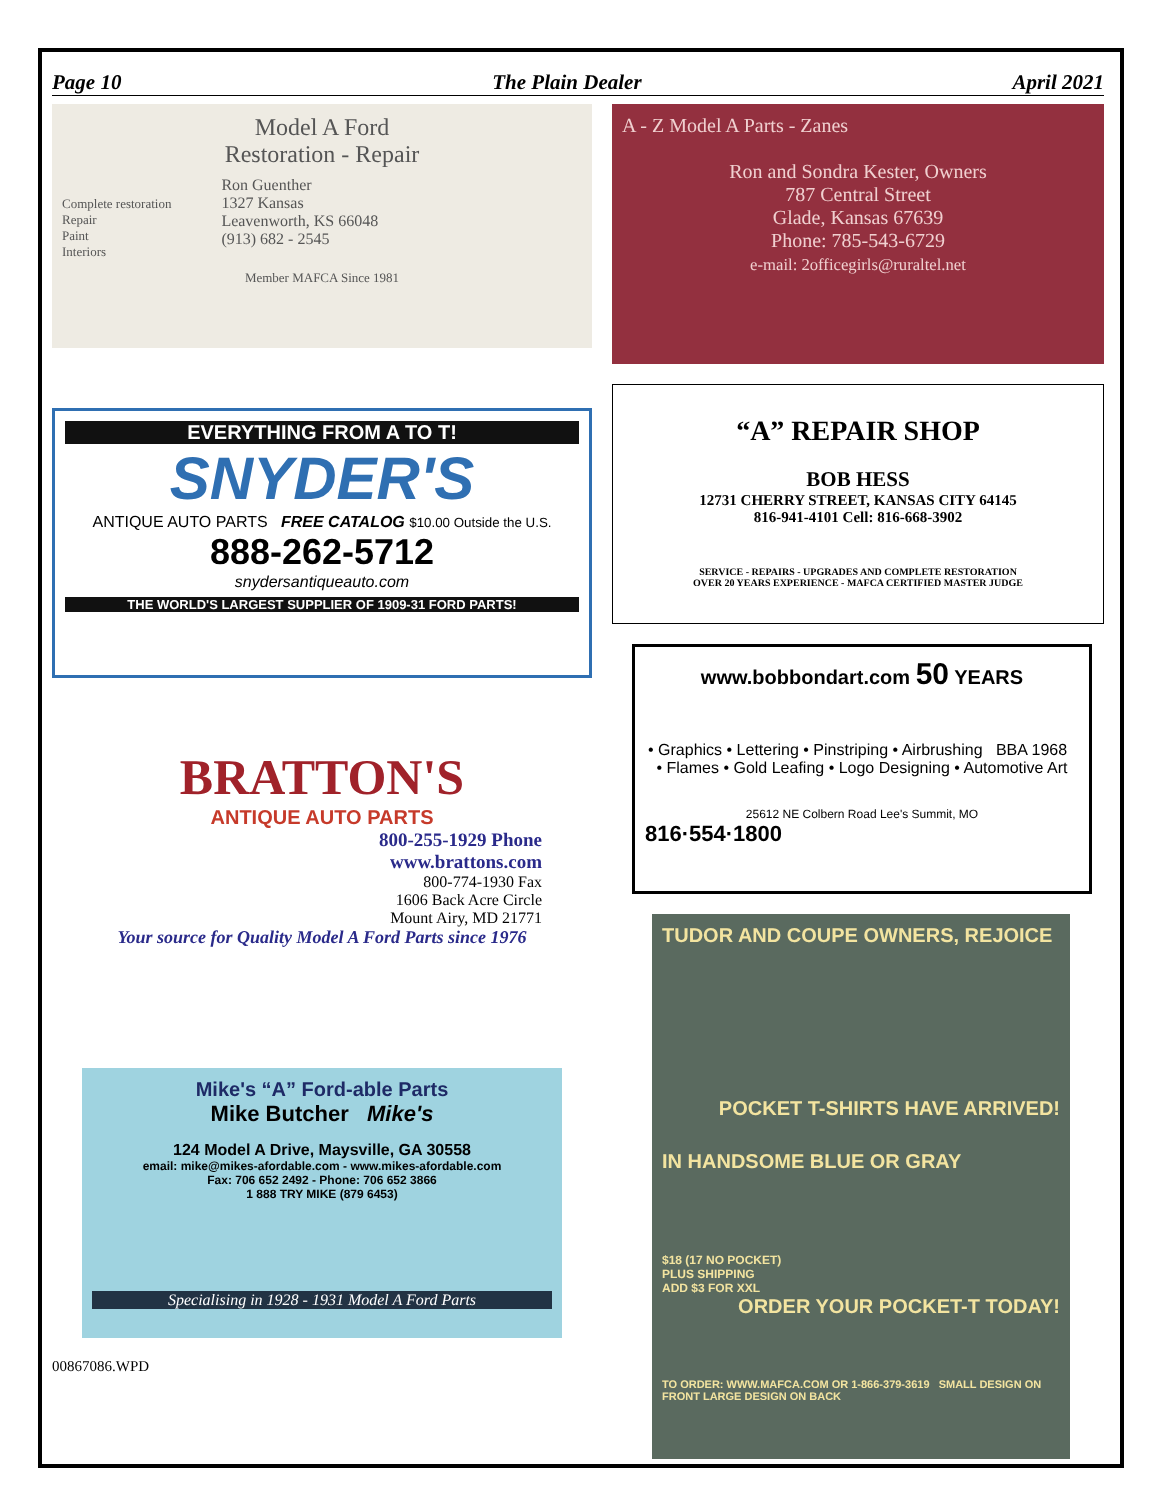Page 10 The Plain Dealer April 2021
Model A Ford
Restoration - Repair
Complete restoration
Repair
Paint
Interiors
Ron Guenther
1327 Kansas
Leavenworth, KS 66048
(913) 682 - 2545
Member MAFCA Since 1981
EVERYTHING FROM A TO T!
SNYDER'S
ANTIQUE AUTO PARTS FREE CATALOG $10.00 Outside the U.S.
888-262-5712
snydersantiqueauto.com
THE WORLD'S LARGEST SUPPLIER OF 1909-31 FORD PARTS!
BRATTON'S
ANTIQUE AUTO PARTS
800-255-1929 Phone
www.brattons.com
800-774-1930 Fax
1606 Back Acre Circle
Mount Airy, MD 21771
Your source for Quality Model A Ford Parts since 1976
Mike's “A” Ford-able Parts
Mike Butcher Mike's
124 Model A Drive, Maysville, GA 30558
email: mike@mikes-afordable.com - www.mikes-afordable.com
Fax: 706 652 2492 - Phone: 706 652 3866
1 888 TRY MIKE (879 6453)
Specialising in 1928 - 1931 Model A Ford Parts
00867086.WPD
A - Z Model A Parts - Zanes
Ron and Sondra Kester, Owners
787 Central Street
Glade, Kansas 67639
Phone: 785-543-6729
e-mail: 2officegirls@ruraltel.net
“A” REPAIR SHOP
BOB HESS
12731 CHERRY STREET, KANSAS CITY 64145
816-941-4101 Cell: 816-668-3902
SERVICE - REPAIRS - UPGRADES AND COMPLETE RESTORATION
OVER 20 YEARS EXPERIENCE - MAFCA CERTIFIED MASTER JUDGE
www.bobbondart.com 50 YEARS
• Graphics • Lettering • Pinstriping • Airbrushing BBA 1968 • Flames • Gold Leafing • Logo Designing • Automotive Art
25612 NE Colbern Road Lee's Summit, MO
816·554·1800
TUDOR AND COUPE OWNERS, REJOICE
POCKET T-SHIRTS HAVE ARRIVED!
IN HANDSOME BLUE OR GRAY
$18 (17 NO POCKET)
PLUS SHIPPING
ADD $3 FOR XXL
ORDER YOUR POCKET-T TODAY!
TO ORDER: WWW.MAFCA.COM OR 1-866-379-3619 SMALL DESIGN ON FRONT LARGE DESIGN ON BACK